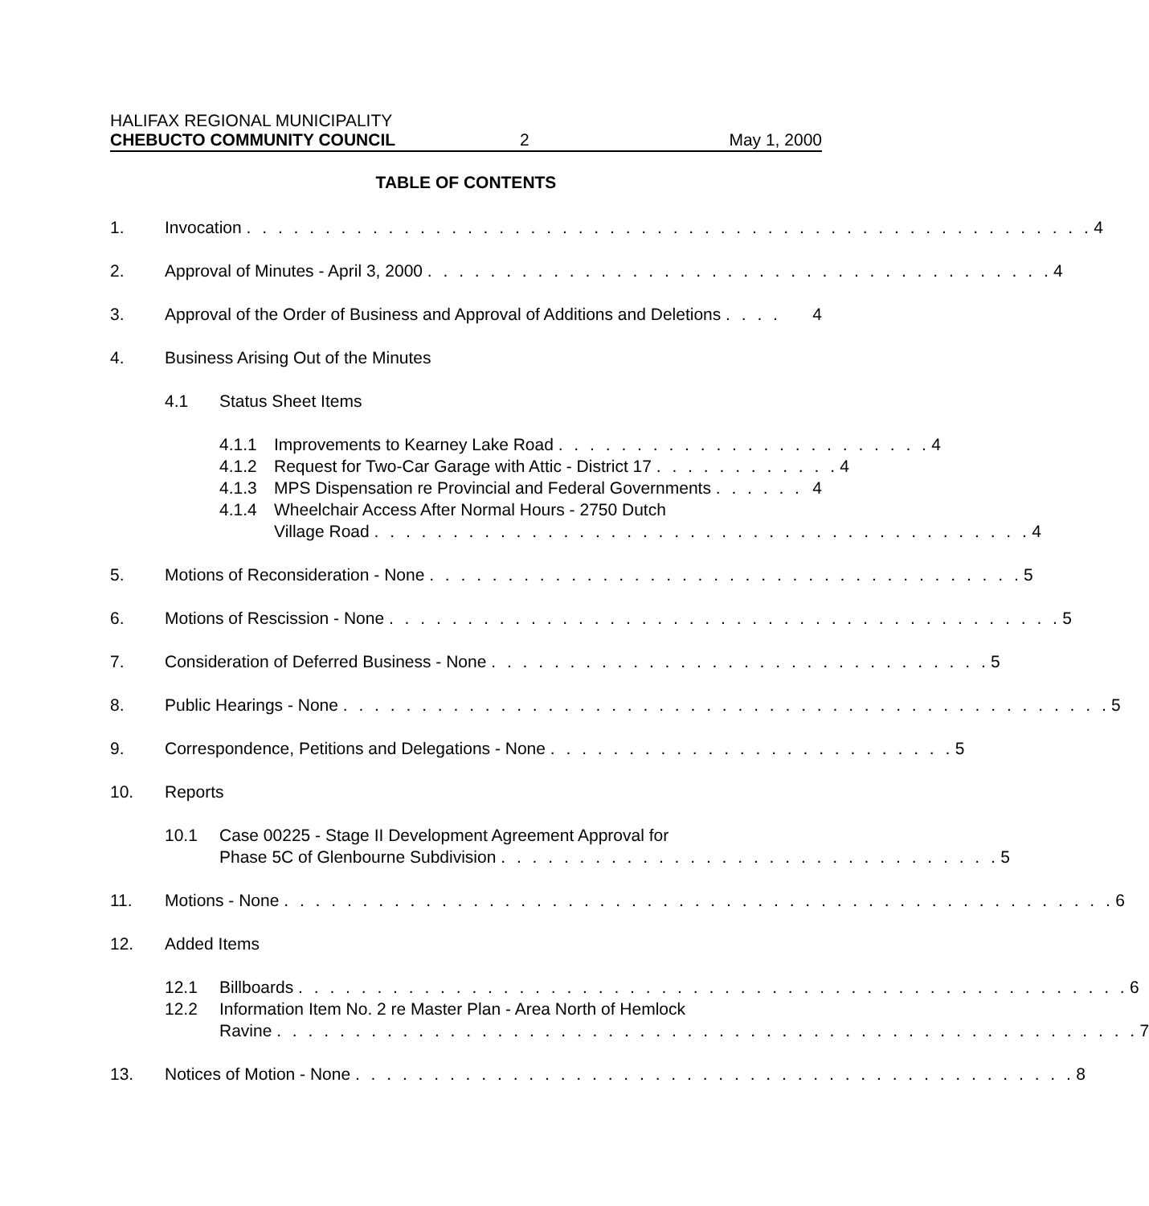HALIFAX REGIONAL MUNICIPALITY
CHEBUCTO COMMUNITY COUNCIL 2 May 1, 2000
TABLE OF CONTENTS
1. Invocation . . . . . . . . . . . . . . . . . . . . . . . . . . . . . . . . . . . . . . . . . . . . . . . . . . . . . . 4
2. Approval of Minutes - April 3, 2000 . . . . . . . . . . . . . . . . . . . . . . . . . . . . . . . . . . . . . . . . 4
3. Approval of the Order of Business and Approval of Additions and Deletions . . . . 4
4. Business Arising Out of the Minutes
4.1 Status Sheet Items
4.1.1 Improvements to Kearney Lake Road . . . . . . . . . . . . . . . . . . . . . . . . 4
4.1.2 Request for Two-Car Garage with Attic - District 17 . . . . . . . . . . . . 4
4.1.3 MPS Dispensation re Provincial and Federal Governments . . . . . . 4
4.1.4 Wheelchair Access After Normal Hours - 2750 Dutch
Village Road . . . . . . . . . . . . . . . . . . . . . . . . . . . . . . . . . . . . . . . . . . 4
5. Motions of Reconsideration - None . . . . . . . . . . . . . . . . . . . . . . . . . . . . . . . . . . . . . . 5
6. Motions of Rescission - None . . . . . . . . . . . . . . . . . . . . . . . . . . . . . . . . . . . . . . . . . . . 5
7. Consideration of Deferred Business - None . . . . . . . . . . . . . . . . . . . . . . . . . . . . . . . . 5
8. Public Hearings - None . . . . . . . . . . . . . . . . . . . . . . . . . . . . . . . . . . . . . . . . . . . . . . . . . 5
9. Correspondence, Petitions and Delegations - None . . . . . . . . . . . . . . . . . . . . . . . . . . 5
10. Reports
10.1 Case 00225 - Stage II Development Agreement Approval for
Phase 5C of Glenbourne Subdivision . . . . . . . . . . . . . . . . . . . . . . . . . . . . . . . . 5
11. Motions - None . . . . . . . . . . . . . . . . . . . . . . . . . . . . . . . . . . . . . . . . . . . . . . . . . . . . . 6
12. Added Items
12.1 Billboards . . . . . . . . . . . . . . . . . . . . . . . . . . . . . . . . . . . . . . . . . . . . . . . . . . . . . 6
12.2 Information Item No. 2 re Master Plan - Area North of Hemlock
Ravine . . . . . . . . . . . . . . . . . . . . . . . . . . . . . . . . . . . . . . . . . . . . . . . . . . . . . . . 7
13. Notices of Motion - None . . . . . . . . . . . . . . . . . . . . . . . . . . . . . . . . . . . . . . . . . . . . . . 8